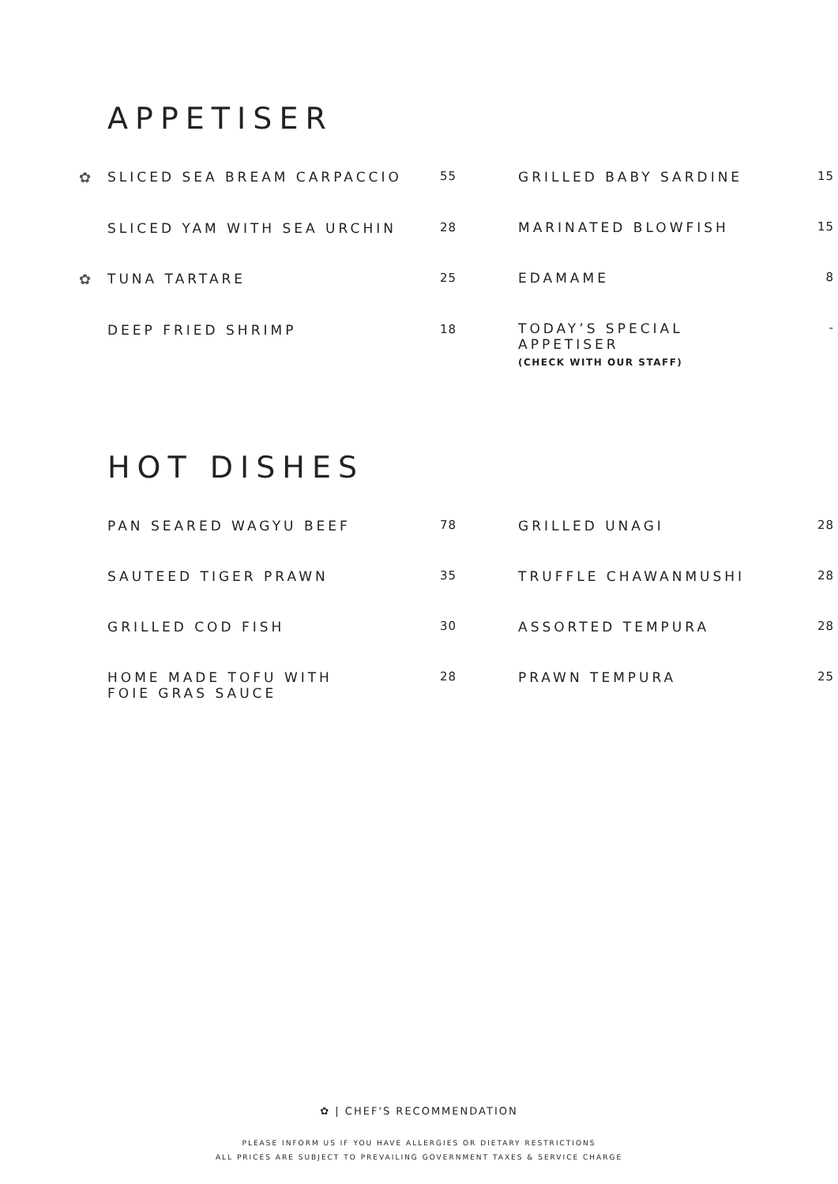APPETISER
| ✿ | SLICED SEA BREAM CARPACCIO | 55 |
| | SLICED YAM WITH SEA URCHIN | 28 |
| ✿ | TUNA TARTARE | 25 |
| | DEEP FRIED SHRIMP | 18 |
| GRILLED BABY SARDINE | 15 |
| MARINATED BLOWFISH | 15 |
| EDAMAME | 8 |
| TODAY’S SPECIAL APPETISER (CHECK WITH OUR STAFF) | - |
HOT DISHES
| | PAN SEARED WAGYU BEEF | 78 |
| | SAUTEED TIGER PRAWN | 35 |
| | GRILLED COD FISH | 30 |
| | HOME MADE TOFU WITH FOIE GRAS SAUCE | 28 |
| GRILLED UNAGI | 28 |
| TRUFFLE CHAWANMUSHI | 28 |
| ASSORTED TEMPURA | 28 |
| PRAWN TEMPURA | 25 |
✿ | CHEF'S RECOMMENDATION
PLEASE INFORM US IF YOU HAVE ALLERGIES OR DIETARY RESTRICTIONS
ALL PRICES ARE SUBJECT TO PREVAILING GOVERNMENT TAXES & SERVICE CHARGE